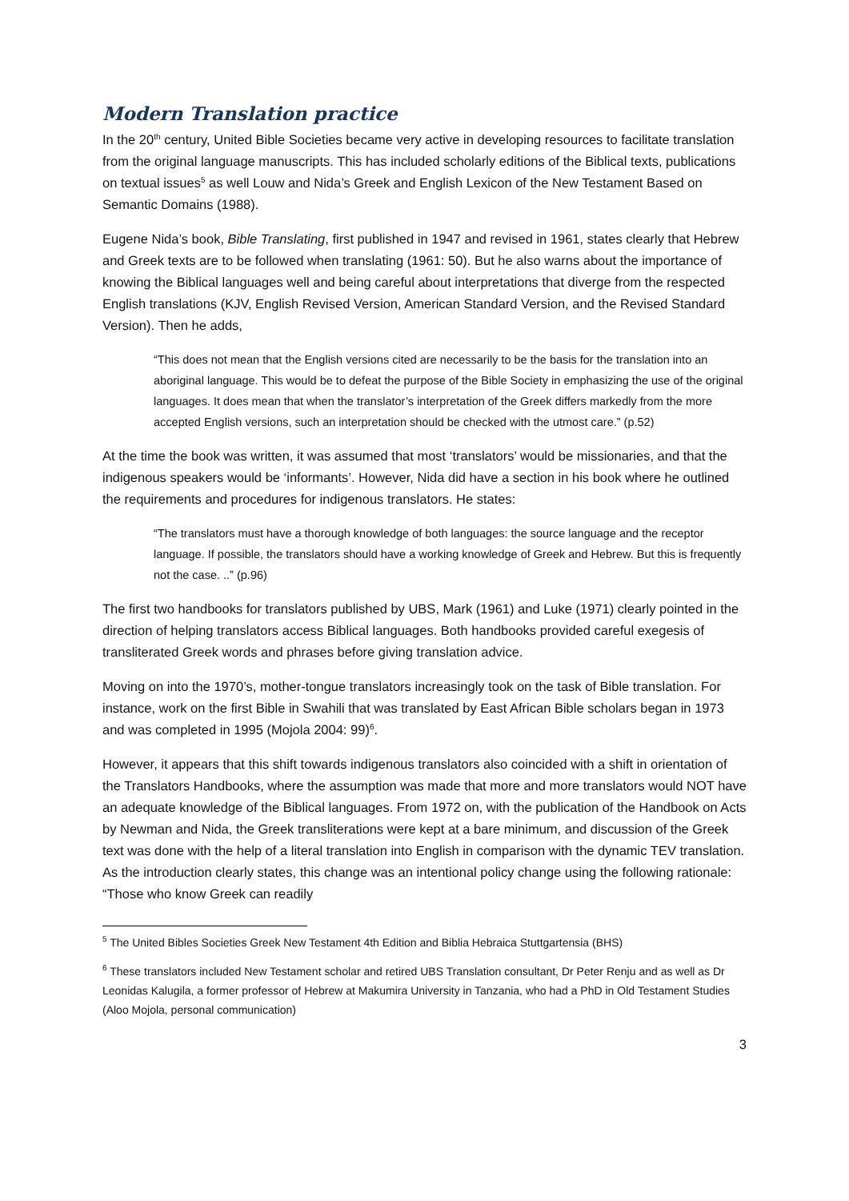Modern Translation practice
In the 20<sup>th</sup> century, United Bible Societies became very active in developing resources to facilitate translation from the original language manuscripts. This has included scholarly editions of the Biblical texts, publications on textual issues<sup>5</sup> as well Louw and Nida’s Greek and English Lexicon of the New Testament Based on Semantic Domains (1988).
Eugene Nida’s book, Bible Translating, first published in 1947 and revised in 1961, states clearly that Hebrew and Greek texts are to be followed when translating (1961: 50). But he also warns about the importance of knowing the Biblical languages well and being careful about interpretations that diverge from the respected English translations (KJV, English Revised Version, American Standard Version, and the Revised Standard Version). Then he adds,
“This does not mean that the English versions cited are necessarily to be the basis for the translation into an aboriginal language. This would be to defeat the purpose of the Bible Society in emphasizing the use of the original languages. It does mean that when the translator’s interpretation of the Greek differs markedly from the more accepted English versions, such an interpretation should be checked with the utmost care.” (p.52)
At the time the book was written, it was assumed that most ‘translators’ would be missionaries, and that the indigenous speakers would be ‘informants’. However, Nida did have a section in his book where he outlined the requirements and procedures for indigenous translators. He states:
“The translators must have a thorough knowledge of both languages: the source language and the receptor language. If possible, the translators should have a working knowledge of Greek and Hebrew. But this is frequently not the case. ..” (p.96)
The first two handbooks for translators published by UBS, Mark (1961) and Luke (1971) clearly pointed in the direction of helping translators access Biblical languages. Both handbooks provided careful exegesis of transliterated Greek words and phrases before giving translation advice.
Moving on into the 1970’s, mother-tongue translators increasingly took on the task of Bible translation. For instance, work on the first Bible in Swahili that was translated by East African Bible scholars began in 1973 and was completed in 1995 (Mojola 2004: 99)<sup>6</sup>.
However, it appears that this shift towards indigenous translators also coincided with a shift in orientation of the Translators Handbooks, where the assumption was made that more and more translators would NOT have an adequate knowledge of the Biblical languages. From 1972 on, with the publication of the Handbook on Acts by Newman and Nida, the Greek transliterations were kept at a bare minimum, and discussion of the Greek text was done with the help of a literal translation into English in comparison with the dynamic TEV translation. As the introduction clearly states, this change was an intentional policy change using the following rationale: “Those who know Greek can readily
<sup>5</sup> The United Bibles Societies Greek New Testament 4th Edition and Biblia Hebraica Stuttgartensia (BHS)
<sup>6</sup> These translators included New Testament scholar and retired UBS Translation consultant, Dr Peter Renju and as well as Dr Leonidas Kalugila, a former professor of Hebrew at Makumira University in Tanzania, who had a PhD in Old Testament Studies (Aloo Mojola, personal communication)
3